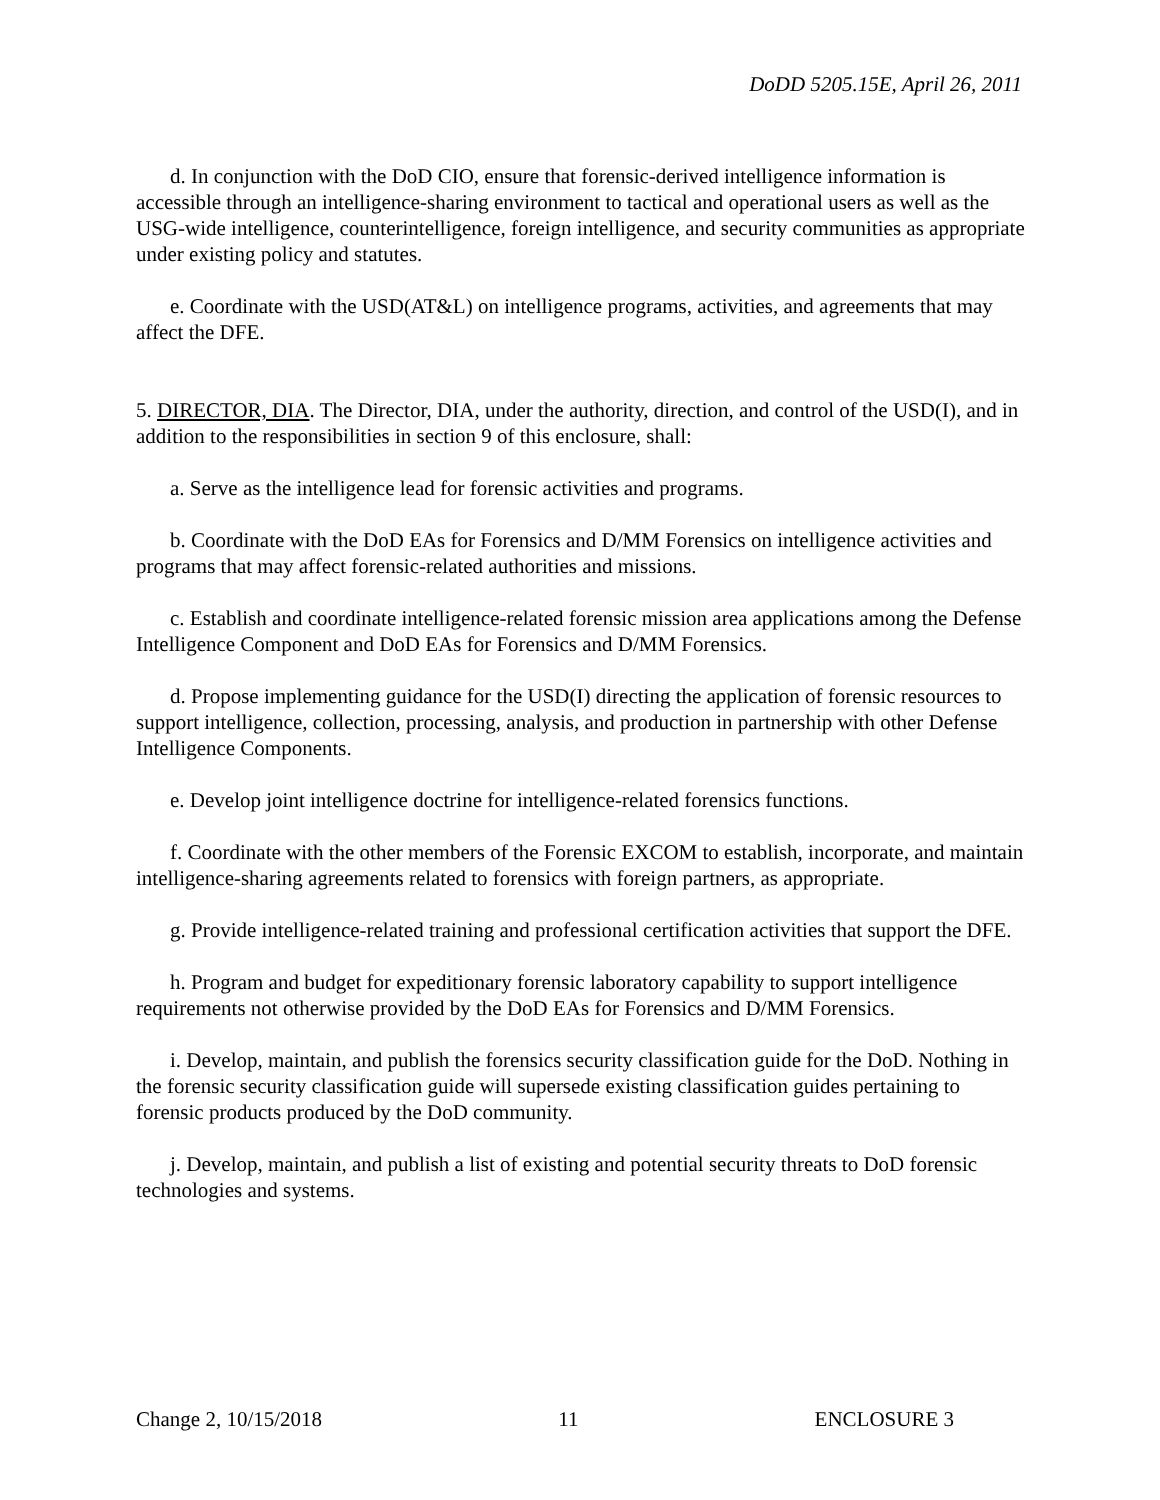DoDD 5205.15E, April 26, 2011
d. In conjunction with the DoD CIO, ensure that forensic-derived intelligence information is accessible through an intelligence-sharing environment to tactical and operational users as well as the USG-wide intelligence, counterintelligence, foreign intelligence, and security communities as appropriate under existing policy and statutes.
e. Coordinate with the USD(AT&L) on intelligence programs, activities, and agreements that may affect the DFE.
5. DIRECTOR, DIA. The Director, DIA, under the authority, direction, and control of the USD(I), and in addition to the responsibilities in section 9 of this enclosure, shall:
a. Serve as the intelligence lead for forensic activities and programs.
b. Coordinate with the DoD EAs for Forensics and D/MM Forensics on intelligence activities and programs that may affect forensic-related authorities and missions.
c. Establish and coordinate intelligence-related forensic mission area applications among the Defense Intelligence Component and DoD EAs for Forensics and D/MM Forensics.
d. Propose implementing guidance for the USD(I) directing the application of forensic resources to support intelligence, collection, processing, analysis, and production in partnership with other Defense Intelligence Components.
e. Develop joint intelligence doctrine for intelligence-related forensics functions.
f. Coordinate with the other members of the Forensic EXCOM to establish, incorporate, and maintain intelligence-sharing agreements related to forensics with foreign partners, as appropriate.
g. Provide intelligence-related training and professional certification activities that support the DFE.
h. Program and budget for expeditionary forensic laboratory capability to support intelligence requirements not otherwise provided by the DoD EAs for Forensics and D/MM Forensics.
i. Develop, maintain, and publish the forensics security classification guide for the DoD. Nothing in the forensic security classification guide will supersede existing classification guides pertaining to forensic products produced by the DoD community.
j. Develop, maintain, and publish a list of existing and potential security threats to DoD forensic technologies and systems.
Change 2, 10/15/2018 11 ENCLOSURE 3